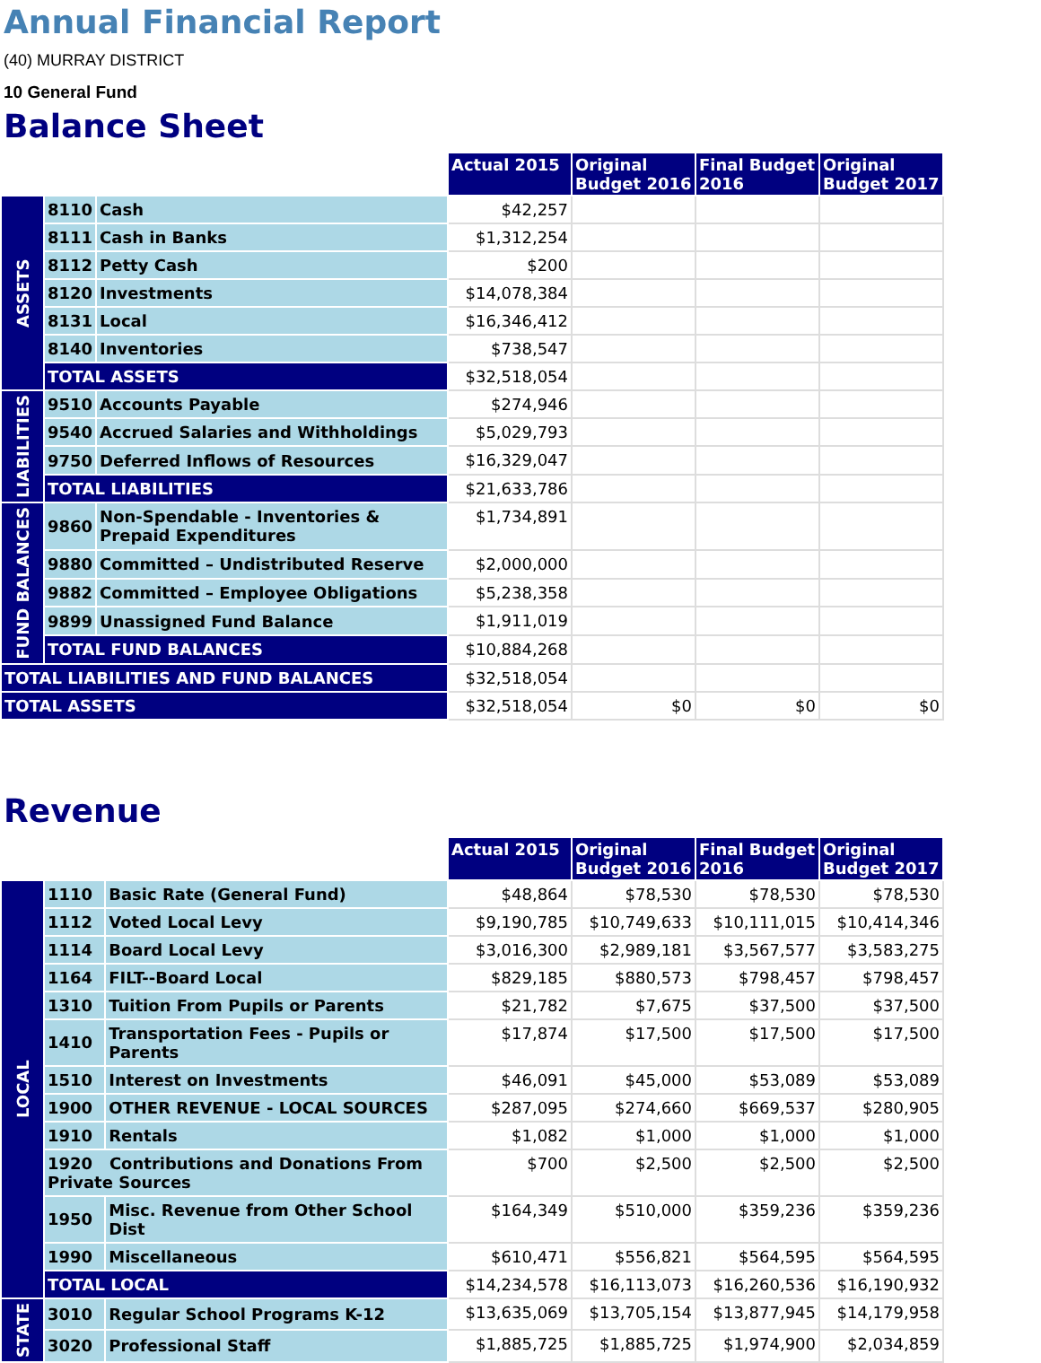Annual Financial Report
(40) MURRAY DISTRICT
10 General Fund
Balance Sheet
| | | | Actual 2015 | Original Budget 2016 | Final Budget 2016 | Original Budget 2017 |
| ASSETS | 8110 | Cash | $42,257 | | | |
| | 8111 | Cash in Banks | $1,312,254 | | | |
| | 8112 | Petty Cash | $200 | | | |
| | 8120 | Investments | $14,078,384 | | | |
| | 8131 | Local | $16,346,412 | | | |
| | 8140 | Inventories | $738,547 | | | |
| | TOTAL ASSETS | | $32,518,054 | | | |
| LIABILITIES | 9510 | Accounts Payable | $274,946 | | | |
| | 9540 | Accrued Salaries and Withholdings | $5,029,793 | | | |
| | 9750 | Deferred Inflows of Resources | $16,329,047 | | | |
| | TOTAL LIABILITIES | | $21,633,786 | | | |
| FUND BALANCES | 9860 | Non-Spendable - Inventories & Prepaid Expenditures | $1,734,891 | | | |
| | 9880 | Committed – Undistributed Reserve | $2,000,000 | | | |
| | 9882 | Committed – Employee Obligations | $5,238,358 | | | |
| | 9899 | Unassigned Fund Balance | $1,911,019 | | | |
| | TOTAL FUND BALANCES | | $10,884,268 | | | |
| TOTAL LIABILITIES AND FUND BALANCES | | | $32,518,054 | | | |
| TOTAL ASSETS | | | $32,518,054 | $0 | $0 | $0 |
Revenue
| | | | Actual 2015 | Original Budget 2016 | Final Budget 2016 | Original Budget 2017 |
| LOCAL | 1110 | Basic Rate (General Fund) | $48,864 | $78,530 | $78,530 | $78,530 |
| | 1112 | Voted Local Levy | $9,190,785 | $10,749,633 | $10,111,015 | $10,414,346 |
| | 1114 | Board Local Levy | $3,016,300 | $2,989,181 | $3,567,577 | $3,583,275 |
| | 1164 | FILT--Board Local | $829,185 | $880,573 | $798,457 | $798,457 |
| | 1310 | Tuition From Pupils or Parents | $21,782 | $7,675 | $37,500 | $37,500 |
| | 1410 | Transportation Fees - Pupils or Parents | $17,874 | $17,500 | $17,500 | $17,500 |
| | 1510 | Interest on Investments | $46,091 | $45,000 | $53,089 | $53,089 |
| | 1900 | OTHER REVENUE - LOCAL SOURCES | $287,095 | $274,660 | $669,537 | $280,905 |
| | 1910 | Rentals | $1,082 | $1,000 | $1,000 | $1,000 |
| | 1920 Contributions and Donations From Private Sources | | $700 | $2,500 | $2,500 | $2,500 |
| | 1950 | Misc. Revenue from Other School Dist | $164,349 | $510,000 | $359,236 | $359,236 |
| | 1990 | Miscellaneous | $610,471 | $556,821 | $564,595 | $564,595 |
| | TOTAL LOCAL | | $14,234,578 | $16,113,073 | $16,260,536 | $16,190,932 |
| STATE | 3010 | Regular School Programs K-12 | $13,635,069 | $13,705,154 | $13,877,945 | $14,179,958 |
| | 3020 | Professional Staff | $1,885,725 | $1,885,725 | $1,974,900 | $2,034,859 |